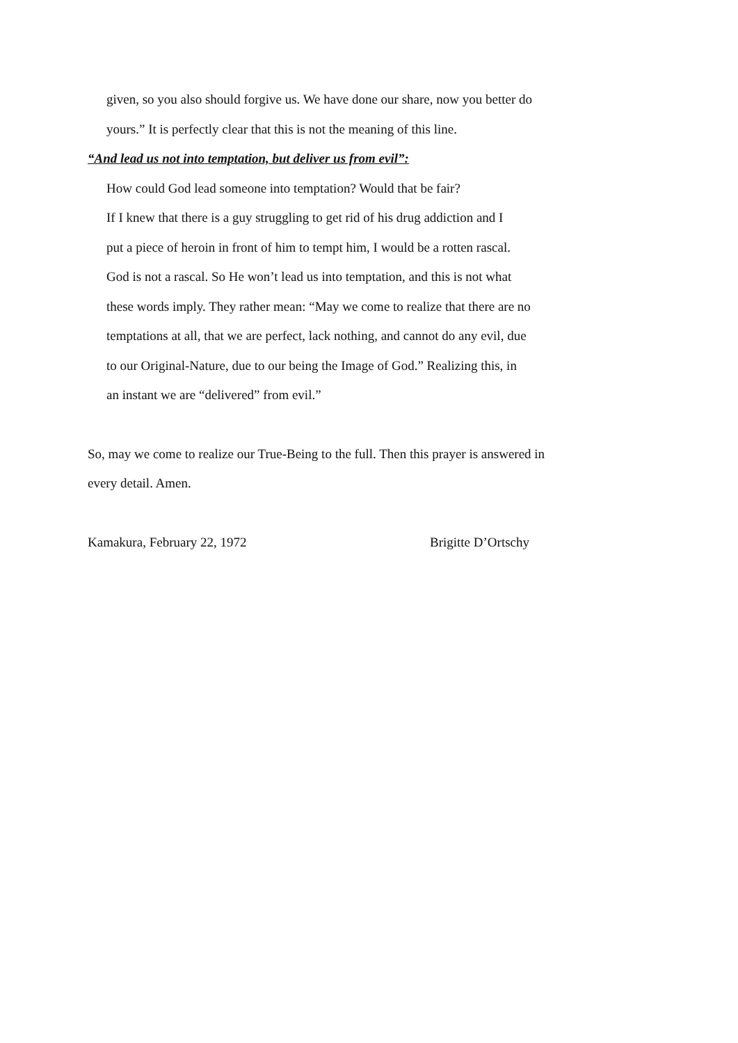given, so you also should forgive us. We have done our share, now you better do
yours.” It is perfectly clear that this is not the meaning of this line.
“And lead us not into temptation, but deliver us from evil”:
How could God lead someone into temptation? Would that be fair?
If I knew that there is a guy struggling to get rid of his drug addiction and I
put a piece of heroin in front of him to tempt him, I would be a rotten rascal.
God is not a rascal. So He won’t lead us into temptation, and this is not what
these words imply. They rather mean: “May we come to realize that there are no
temptations at all, that we are perfect, lack nothing, and cannot do any evil, due
to our Original-Nature, due to our being the Image of God.” Realizing this, in
an instant we are “delivered” from evil.”
So, may we come to realize our True-Being to the full. Then this prayer is answered in
every detail. Amen.
Kamakura, February 22, 1972 Brigitte D’Ortschy